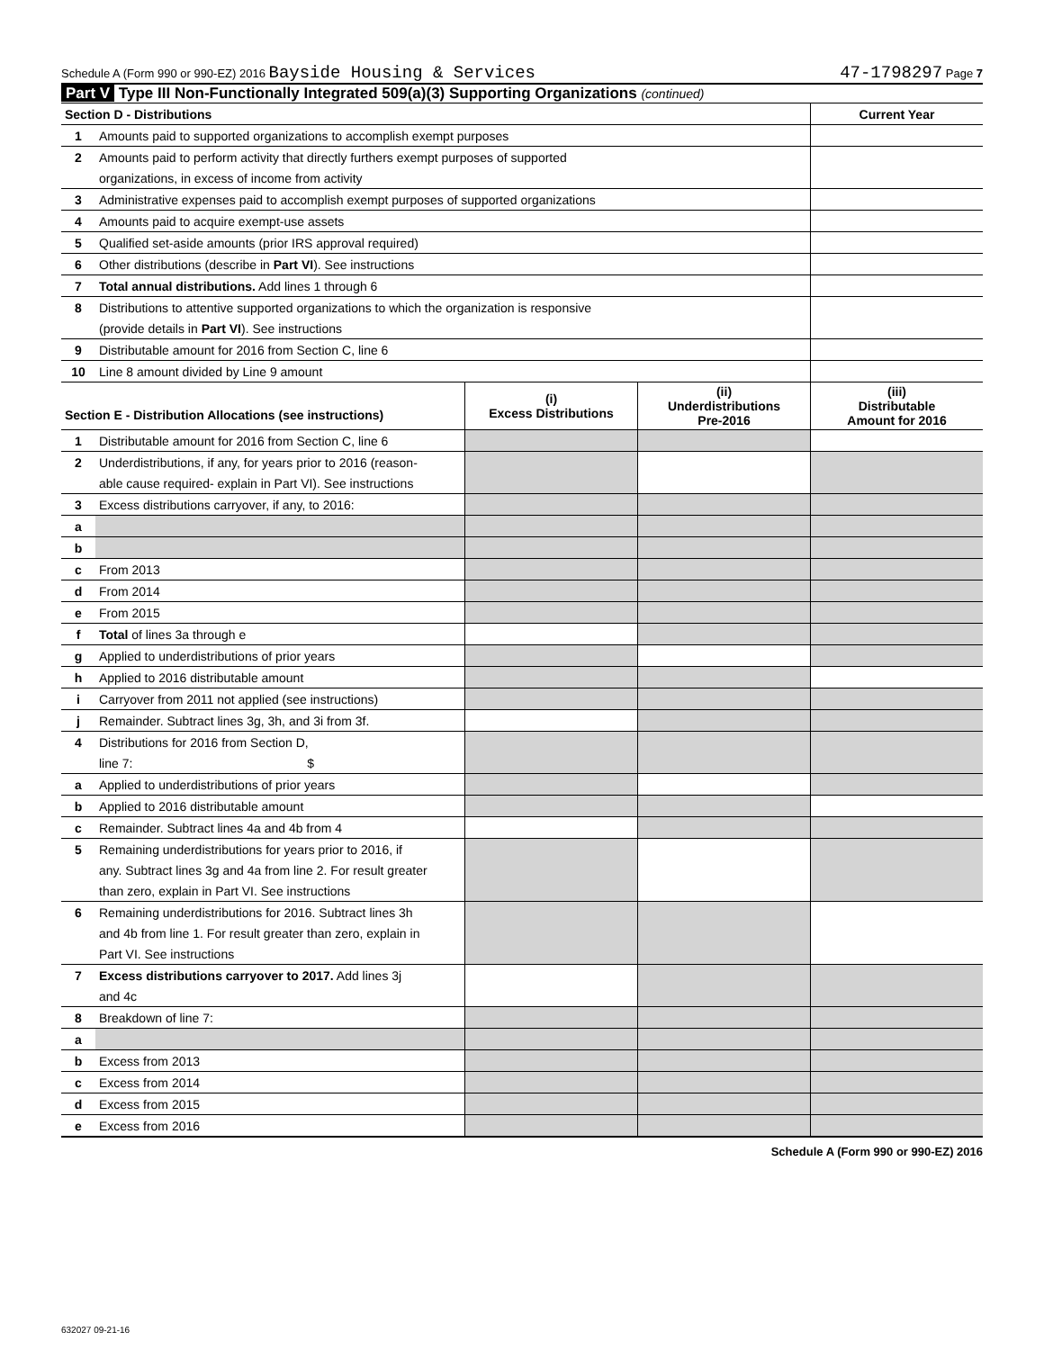Schedule A (Form 990 or 990-EZ) 2016 Bayside Housing & Services 47-1798297 Page 7
Part V Type III Non-Functionally Integrated 509(a)(3) Supporting Organizations (continued)
| Section D - Distributions | | Current Year |
| --- | --- | --- |
| 1 | Amounts paid to supported organizations to accomplish exempt purposes | |
| 2 | Amounts paid to perform activity that directly furthers exempt purposes of supported | |
| | organizations, in excess of income from activity | |
| 3 | Administrative expenses paid to accomplish exempt purposes of supported organizations | |
| 4 | Amounts paid to acquire exempt-use assets | |
| 5 | Qualified set-aside amounts (prior IRS approval required) | |
| 6 | Other distributions (describe in Part VI ). See instructions | |
| 7 | Total annual distributions. Add lines 1 through 6 | |
| 8 | Distributions to attentive supported organizations to which the organization is responsive | |
| | (provide details in Part VI ). See instructions | |
| 9 | Distributable amount for 2016 from Section C, line 6 | |
| 10 | Line 8 amount divided by Line 9 amount | |
| Section E - Distribution Allocations (see instructions) | | (i) Excess Distributions | (ii) Underdistributions Pre-2016 | (iii) Distributable Amount for 2016 |
| --- | --- | --- | --- | --- |
| 1 | Distributable amount for 2016 from Section C, line 6 | | | |
| 2 | Underdistributions, if any, for years prior to 2016 (reason- | | | |
| | able cause required- explain in Part VI). See instructions | | | |
| 3 | Excess distributions carryover, if any, to 2016: | | | |
| a | | | | |
| b | | | | |
| c | From 2013 | | | |
| d | From 2014 | | | |
| e | From 2015 | | | |
| f | Total of lines 3a through e | | | |
| g | Applied to underdistributions of prior years | | | |
| h | Applied to 2016 distributable amount | | | |
| i | Carryover from 2011 not applied (see instructions) | | | |
| j | Remainder. Subtract lines 3g, 3h, and 3i from 3f. | | | |
| 4 | Distributions for 2016 from Section D, | | | |
| | line 7: $ | | | |
| a | Applied to underdistributions of prior years | | | |
| b | Applied to 2016 distributable amount | | | |
| c | Remainder. Subtract lines 4a and 4b from 4 | | | |
| 5 | Remaining underdistributions for years prior to 2016, if | | | |
| | any. Subtract lines 3g and 4a from line 2. For result greater | | | |
| | than zero, explain in Part VI. See instructions | | | |
| 6 | Remaining underdistributions for 2016. Subtract lines 3h | | | |
| | and 4b from line 1. For result greater than zero, explain in | | | |
| | Part VI. See instructions | | | |
| 7 | Excess distributions carryover to 2017. Add lines 3j | | | |
| | and 4c | | | |
| 8 | Breakdown of line 7: | | | |
| a | | | | |
| b | Excess from 2013 | | | |
| c | Excess from 2014 | | | |
| d | Excess from 2015 | | | |
| e | Excess from 2016 | | | |
Schedule A (Form 990 or 990-EZ) 2016
632027 09-21-16